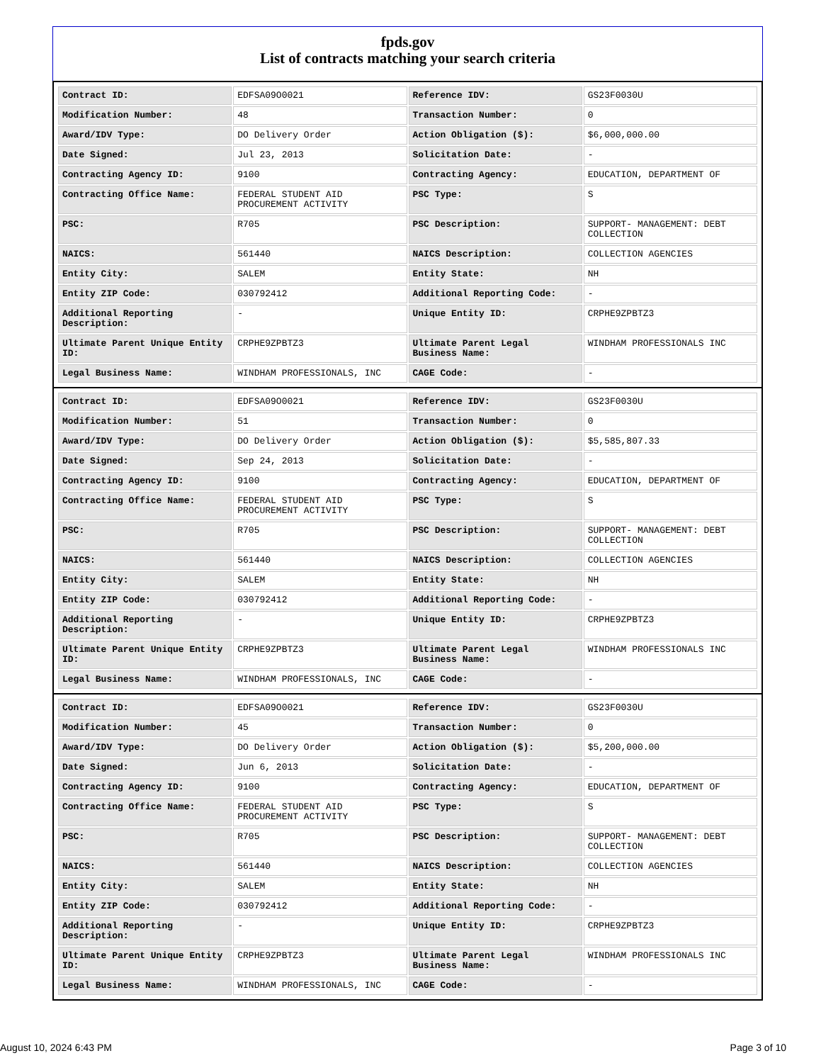fpds.gov
List of contracts matching your search criteria
| Contract ID: | EDFSA09O0021 | Reference IDV: | GS23F0030U |
| Modification Number: | 48 | Transaction Number: | 0 |
| Award/IDV Type: | DO Delivery Order | Action Obligation ($): | $6,000,000.00 |
| Date Signed: | Jul 23, 2013 | Solicitation Date: | - |
| Contracting Agency ID: | 9100 | Contracting Agency: | EDUCATION, DEPARTMENT OF |
| Contracting Office Name: | FEDERAL STUDENT AID PROCUREMENT ACTIVITY | PSC Type: | S |
| PSC: | R705 | PSC Description: | SUPPORT- MANAGEMENT: DEBT COLLECTION |
| NAICS: | 561440 | NAICS Description: | COLLECTION AGENCIES |
| Entity City: | SALEM | Entity State: | NH |
| Entity ZIP Code: | 030792412 | Additional Reporting Code: | - |
| Additional Reporting Description: | - | Unique Entity ID: | CRPHE9ZPBTZ3 |
| Ultimate Parent Unique Entity ID: | CRPHE9ZPBTZ3 | Ultimate Parent Legal Business Name: | WINDHAM PROFESSIONALS INC |
| Legal Business Name: | WINDHAM PROFESSIONALS, INC | CAGE Code: | - |
| Contract ID: | EDFSA09O0021 | Reference IDV: | GS23F0030U |
| Modification Number: | 51 | Transaction Number: | 0 |
| Award/IDV Type: | DO Delivery Order | Action Obligation ($): | $5,585,807.33 |
| Date Signed: | Sep 24, 2013 | Solicitation Date: | - |
| Contracting Agency ID: | 9100 | Contracting Agency: | EDUCATION, DEPARTMENT OF |
| Contracting Office Name: | FEDERAL STUDENT AID PROCUREMENT ACTIVITY | PSC Type: | S |
| PSC: | R705 | PSC Description: | SUPPORT- MANAGEMENT: DEBT COLLECTION |
| NAICS: | 561440 | NAICS Description: | COLLECTION AGENCIES |
| Entity City: | SALEM | Entity State: | NH |
| Entity ZIP Code: | 030792412 | Additional Reporting Code: | - |
| Additional Reporting Description: | - | Unique Entity ID: | CRPHE9ZPBTZ3 |
| Ultimate Parent Unique Entity ID: | CRPHE9ZPBTZ3 | Ultimate Parent Legal Business Name: | WINDHAM PROFESSIONALS INC |
| Legal Business Name: | WINDHAM PROFESSIONALS, INC | CAGE Code: | - |
| Contract ID: | EDFSA09O0021 | Reference IDV: | GS23F0030U |
| Modification Number: | 45 | Transaction Number: | 0 |
| Award/IDV Type: | DO Delivery Order | Action Obligation ($): | $5,200,000.00 |
| Date Signed: | Jun 6, 2013 | Solicitation Date: | - |
| Contracting Agency ID: | 9100 | Contracting Agency: | EDUCATION, DEPARTMENT OF |
| Contracting Office Name: | FEDERAL STUDENT AID PROCUREMENT ACTIVITY | PSC Type: | S |
| PSC: | R705 | PSC Description: | SUPPORT- MANAGEMENT: DEBT COLLECTION |
| NAICS: | 561440 | NAICS Description: | COLLECTION AGENCIES |
| Entity City: | SALEM | Entity State: | NH |
| Entity ZIP Code: | 030792412 | Additional Reporting Code: | - |
| Additional Reporting Description: | - | Unique Entity ID: | CRPHE9ZPBTZ3 |
| Ultimate Parent Unique Entity ID: | CRPHE9ZPBTZ3 | Ultimate Parent Legal Business Name: | WINDHAM PROFESSIONALS INC |
| Legal Business Name: | WINDHAM PROFESSIONALS, INC | CAGE Code: | - |
August 10, 2024 6:43 PM Page 3 of 10